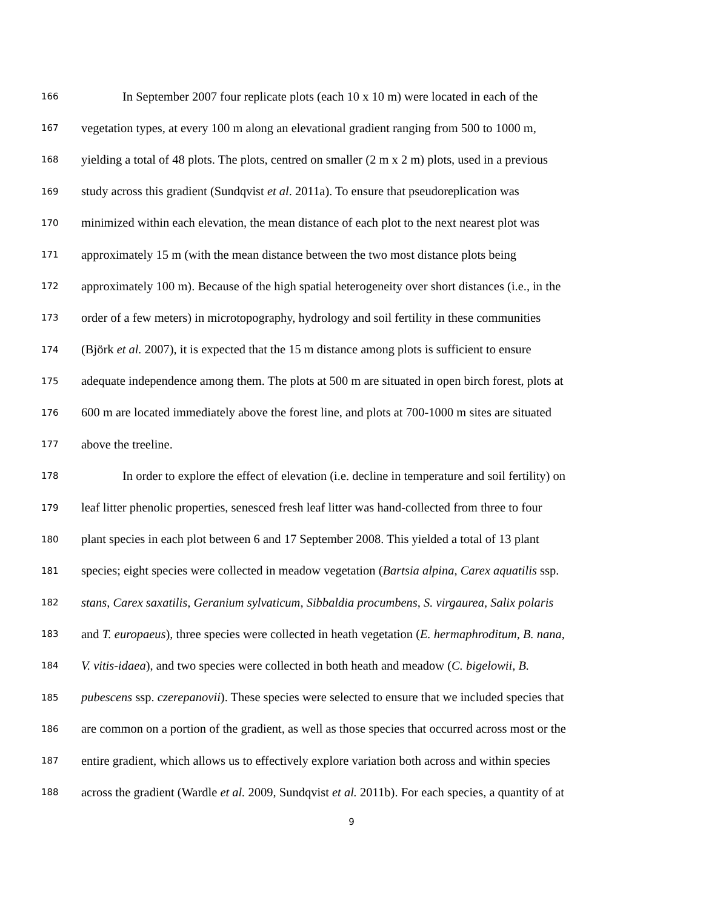166 In September 2007 four replicate plots (each 10 x 10 m) were located in each of the
167 vegetation types, at every 100 m along an elevational gradient ranging from 500 to 1000 m,
168 yielding a total of 48 plots. The plots, centred on smaller (2 m x 2 m) plots, used in a previous
169 study across this gradient (Sundqvist et al. 2011a). To ensure that pseudoreplication was
170 minimized within each elevation, the mean distance of each plot to the next nearest plot was
171 approximately 15 m (with the mean distance between the two most distance plots being
172 approximately 100 m). Because of the high spatial heterogeneity over short distances (i.e., in the
173 order of a few meters) in microtopography, hydrology and soil fertility in these communities
174 (Björk et al. 2007), it is expected that the 15 m distance among plots is sufficient to ensure
175 adequate independence among them. The plots at 500 m are situated in open birch forest, plots at
176 600 m are located immediately above the forest line, and plots at 700-1000 m sites are situated
177 above the treeline.
178 In order to explore the effect of elevation (i.e. decline in temperature and soil fertility) on
179 leaf litter phenolic properties, senesced fresh leaf litter was hand-collected from three to four
180 plant species in each plot between 6 and 17 September 2008. This yielded a total of 13 plant
181 species; eight species were collected in meadow vegetation (Bartsia alpina, Carex aquatilis ssp.
182 stans, Carex saxatilis, Geranium sylvaticum, Sibbaldia procumbens, S. virgaurea, Salix polaris
183 and T. europaeus), three species were collected in heath vegetation (E. hermaphroditum, B. nana,
184 V. vitis-idaea), and two species were collected in both heath and meadow (C. bigelowii, B.
185 pubescens ssp. czerepanovii). These species were selected to ensure that we included species that
186 are common on a portion of the gradient, as well as those species that occurred across most or the
187 entire gradient, which allows us to effectively explore variation both across and within species
188 across the gradient (Wardle et al. 2009, Sundqvist et al. 2011b). For each species, a quantity of at
9